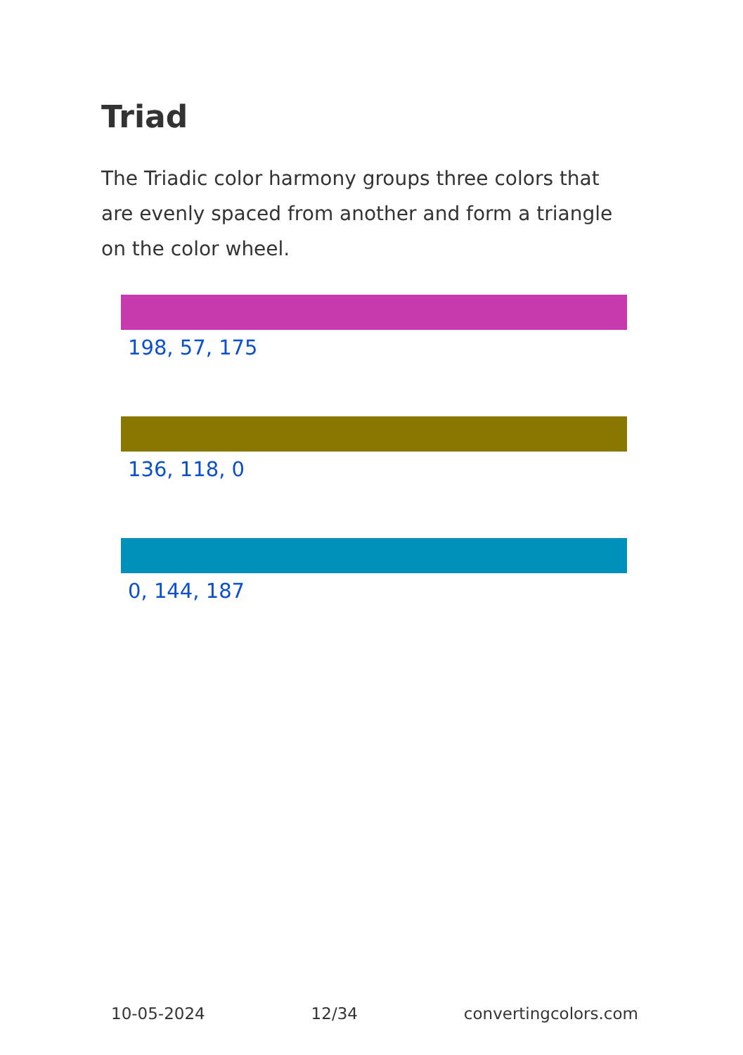Triad
The Triadic color harmony groups three colors that are evenly spaced from another and form a triangle on the color wheel.
198, 57, 175
136, 118, 0
0, 144, 187
10-05-2024 12/34 convertingcolors.com